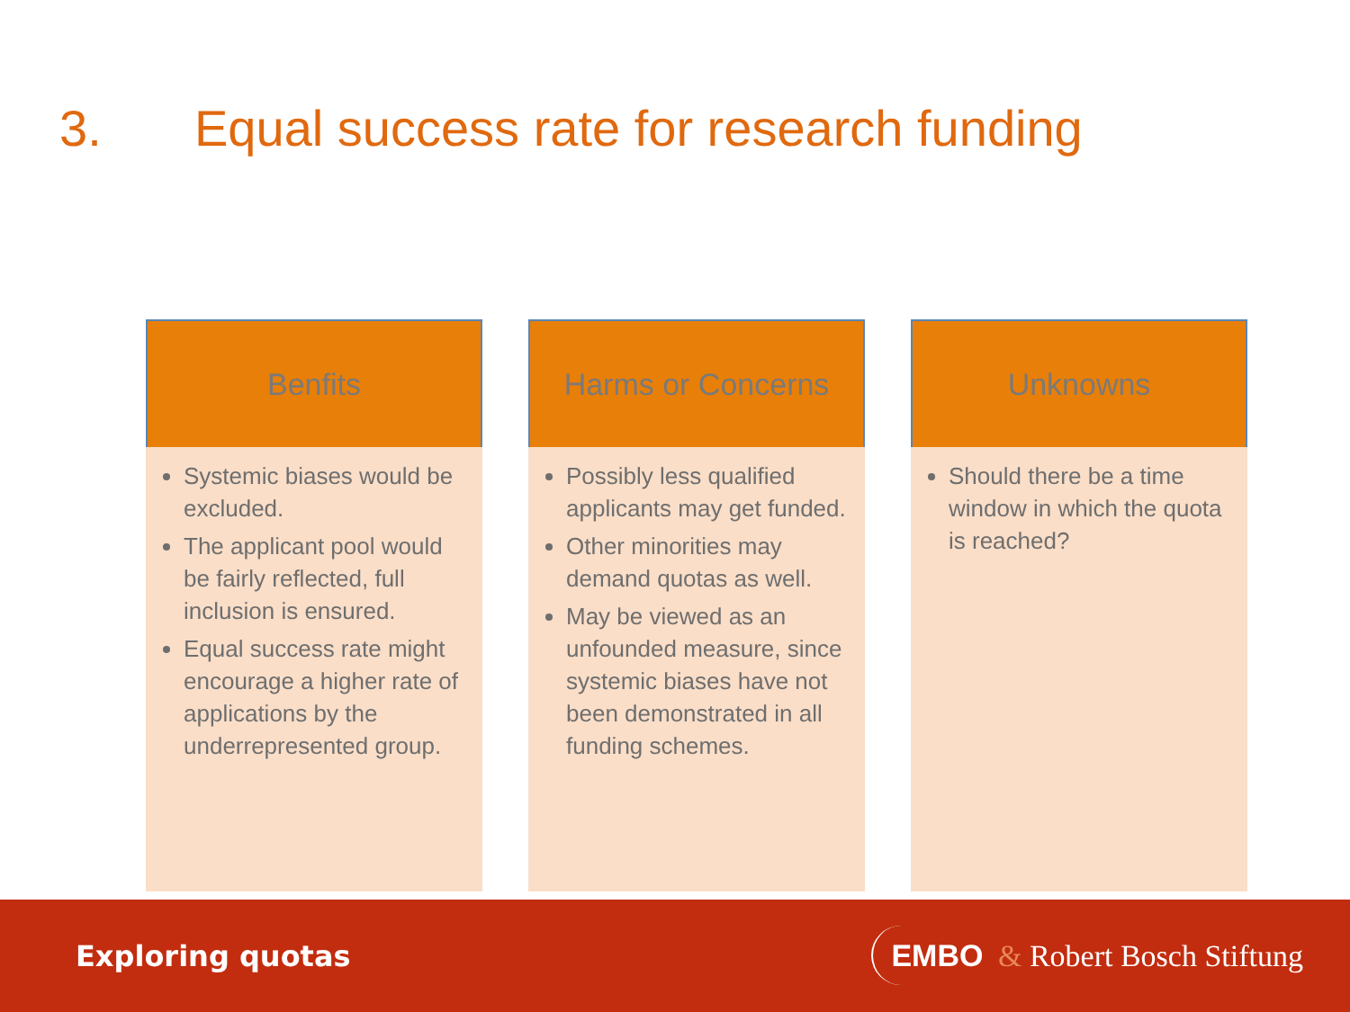3. Equal success rate for research funding
Benfits
Systemic biases would be excluded.
The applicant pool would be fairly reflected, full inclusion is ensured.
Equal success rate might encourage a higher rate of applications by the underrepresented group.
Harms or Concerns
Possibly less qualified applicants may get funded.
Other minorities may demand quotas as well.
May be viewed as an unfounded measure, since systemic biases have not been demonstrated in all funding schemes.
Unknowns
Should there be a time window in which the quota is reached?
Exploring quotas
EMBO & Robert Bosch Stiftung